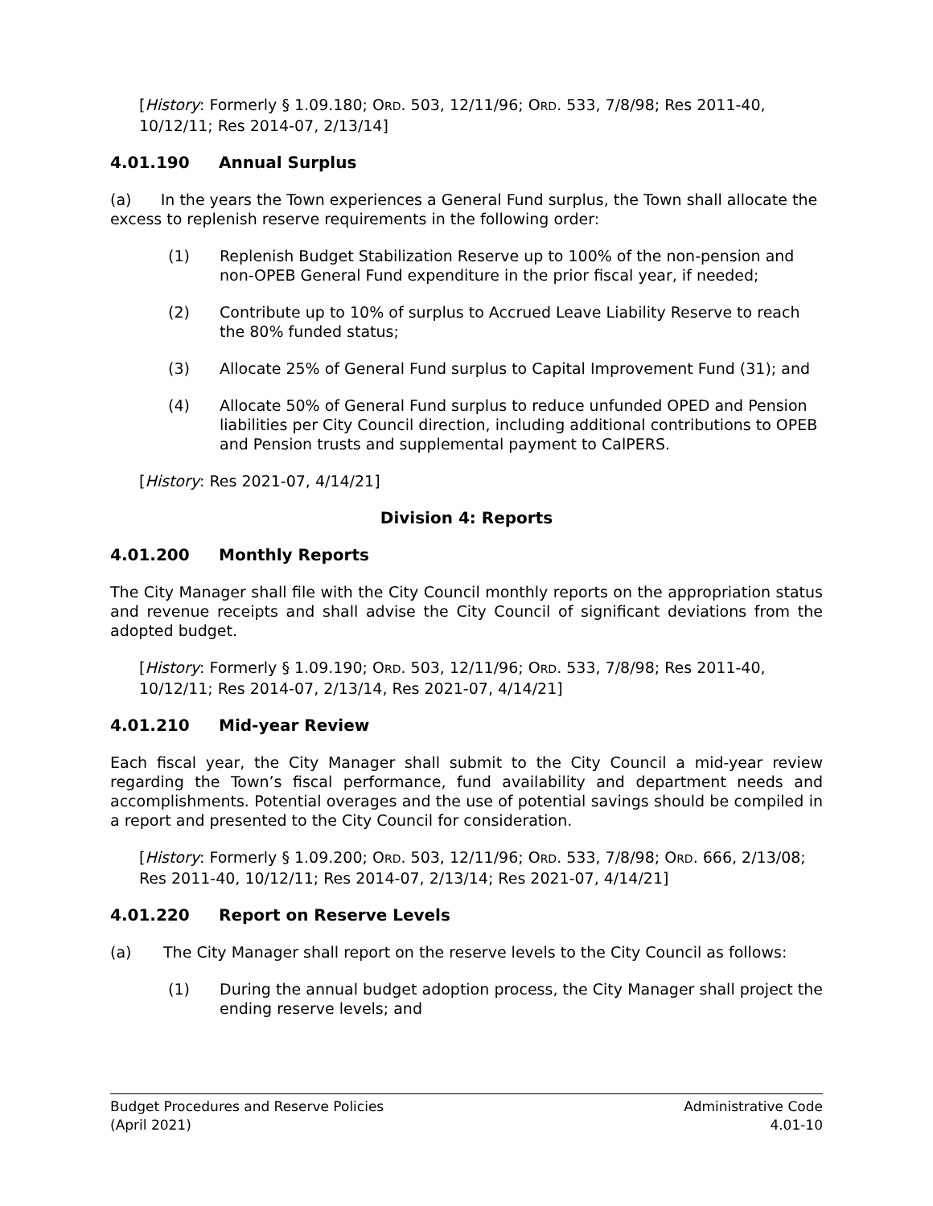[History: Formerly § 1.09.180; ORD. 503, 12/11/96; ORD. 533, 7/8/98; Res 2011-40, 10/12/11; Res 2014-07, 2/13/14]
4.01.190 Annual Surplus
(a) In the years the Town experiences a General Fund surplus, the Town shall allocate the excess to replenish reserve requirements in the following order:
(1) Replenish Budget Stabilization Reserve up to 100% of the non-pension and non-OPEB General Fund expenditure in the prior fiscal year, if needed;
(2) Contribute up to 10% of surplus to Accrued Leave Liability Reserve to reach the 80% funded status;
(3) Allocate 25% of General Fund surplus to Capital Improvement Fund (31); and
(4) Allocate 50% of General Fund surplus to reduce unfunded OPED and Pension liabilities per City Council direction, including additional contributions to OPEB and Pension trusts and supplemental payment to CalPERS.
[History: Res 2021-07, 4/14/21]
Division 4: Reports
4.01.200 Monthly Reports
The City Manager shall file with the City Council monthly reports on the appropriation status and revenue receipts and shall advise the City Council of significant deviations from the adopted budget.
[History: Formerly § 1.09.190; ORD. 503, 12/11/96; ORD. 533, 7/8/98; Res 2011-40, 10/12/11; Res 2014-07, 2/13/14, Res 2021-07, 4/14/21]
4.01.210 Mid-year Review
Each fiscal year, the City Manager shall submit to the City Council a mid-year review regarding the Town’s fiscal performance, fund availability and department needs and accomplishments. Potential overages and the use of potential savings should be compiled in a report and presented to the City Council for consideration.
[History: Formerly § 1.09.200; ORD. 503, 12/11/96; ORD. 533, 7/8/98; ORD. 666, 2/13/08; Res 2011-40, 10/12/11; Res 2014-07, 2/13/14; Res 2021-07, 4/14/21]
4.01.220 Report on Reserve Levels
(a) The City Manager shall report on the reserve levels to the City Council as follows:
(1) During the annual budget adoption process, the City Manager shall project the ending reserve levels; and
Budget Procedures and Reserve Policies
(April 2021)
Administrative Code
4.01-10